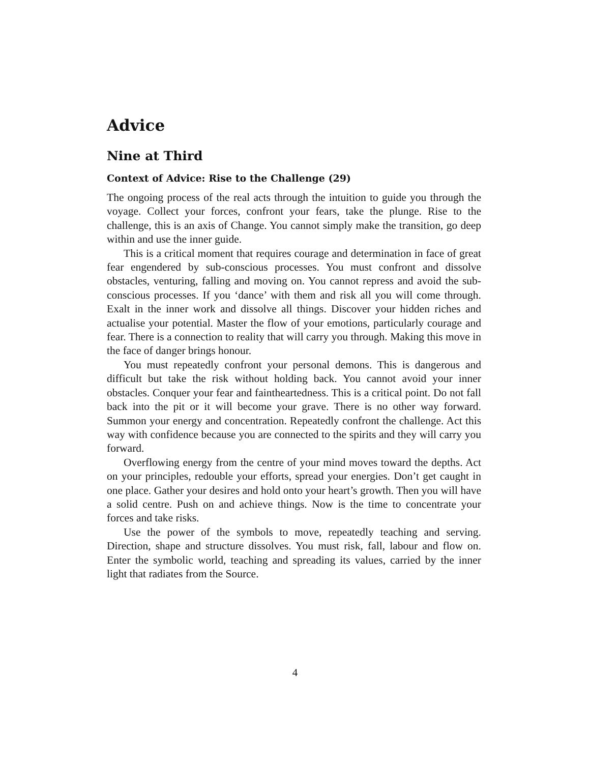Advice
Nine at Third
Context of Advice: Rise to the Challenge (29)
The ongoing process of the real acts through the intuition to guide you through the voyage. Collect your forces, confront your fears, take the plunge. Rise to the challenge, this is an axis of Change. You cannot simply make the transition, go deep within and use the inner guide.
This is a critical moment that requires courage and determination in face of great fear engendered by sub-conscious processes. You must confront and dissolve obstacles, venturing, falling and moving on. You cannot repress and avoid the sub-conscious processes. If you ‘dance’ with them and risk all you will come through. Exalt in the inner work and dissolve all things. Discover your hidden riches and actualise your potential. Master the flow of your emotions, particularly courage and fear. There is a connection to reality that will carry you through. Making this move in the face of danger brings honour.
You must repeatedly confront your personal demons. This is dangerous and difficult but take the risk without holding back. You cannot avoid your inner obstacles. Conquer your fear and faintheartedness. This is a critical point. Do not fall back into the pit or it will become your grave. There is no other way forward. Summon your energy and concentration. Repeatedly confront the challenge. Act this way with confidence because you are connected to the spirits and they will carry you forward.
Overflowing energy from the centre of your mind moves toward the depths. Act on your principles, redouble your efforts, spread your energies. Don’t get caught in one place. Gather your desires and hold onto your heart’s growth. Then you will have a solid centre. Push on and achieve things. Now is the time to concentrate your forces and take risks.
Use the power of the symbols to move, repeatedly teaching and serving. Direction, shape and structure dissolves. You must risk, fall, labour and flow on. Enter the symbolic world, teaching and spreading its values, carried by the inner light that radiates from the Source.
4